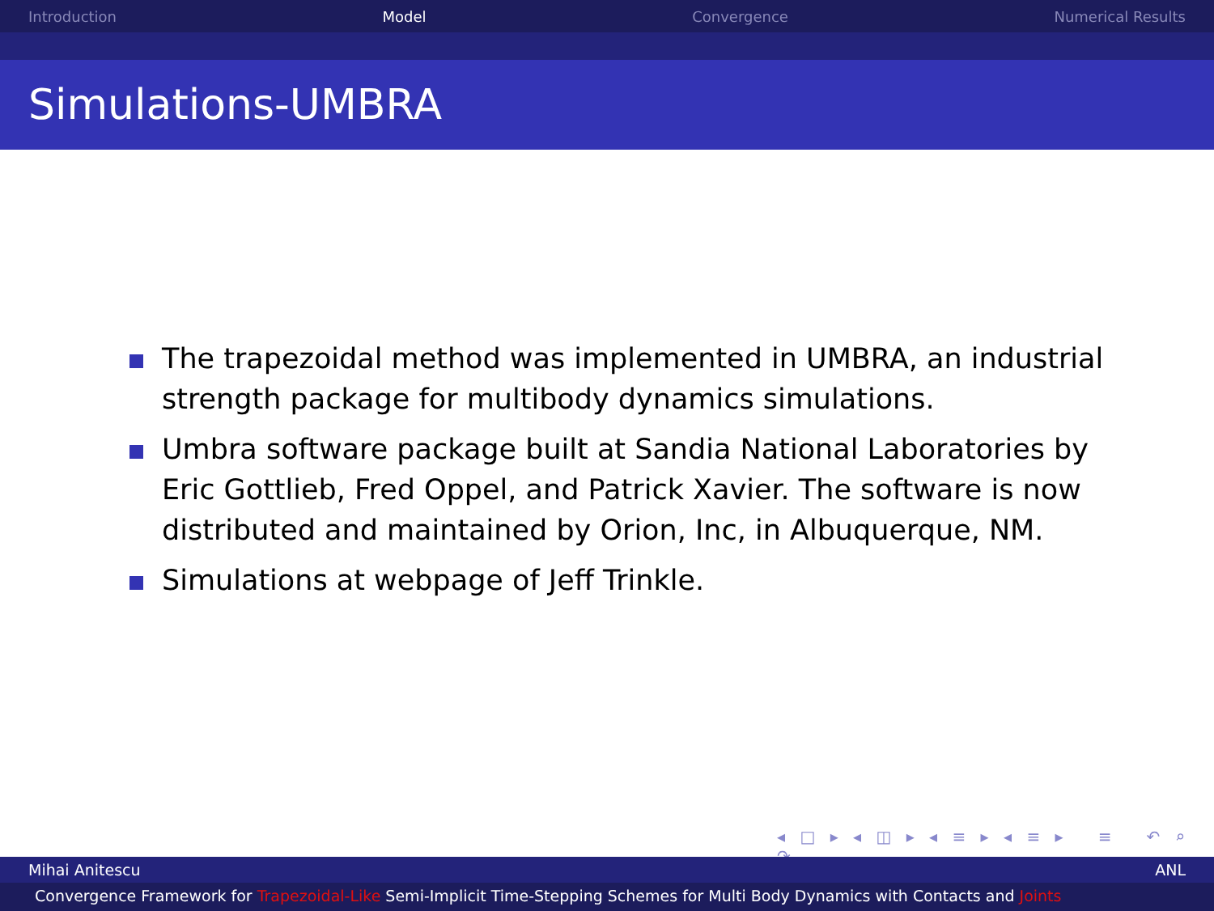Introduction Model Convergence Numerical Results
Simulations-UMBRA
The trapezoidal method was implemented in UMBRA, an industrial strength package for multibody dynamics simulations.
Umbra software package built at Sandia National Laboratories by Eric Gottlieb, Fred Oppel, and Patrick Xavier. The software is now distributed and maintained by Orion, Inc, in Albuquerque, NM.
Simulations at webpage of Jeff Trinkle.
◂ □ ▸ ◂ ◫ ▸ ◂ ≡ ▸ ◂ ≡ ▸ ≡ ↶ ⌕ ↷
Mihai Anitescu ANL
Convergence Framework for Trapezoidal-Like Semi-Implicit Time-Stepping Schemes for Multi Body Dynamics with Contacts and Joints